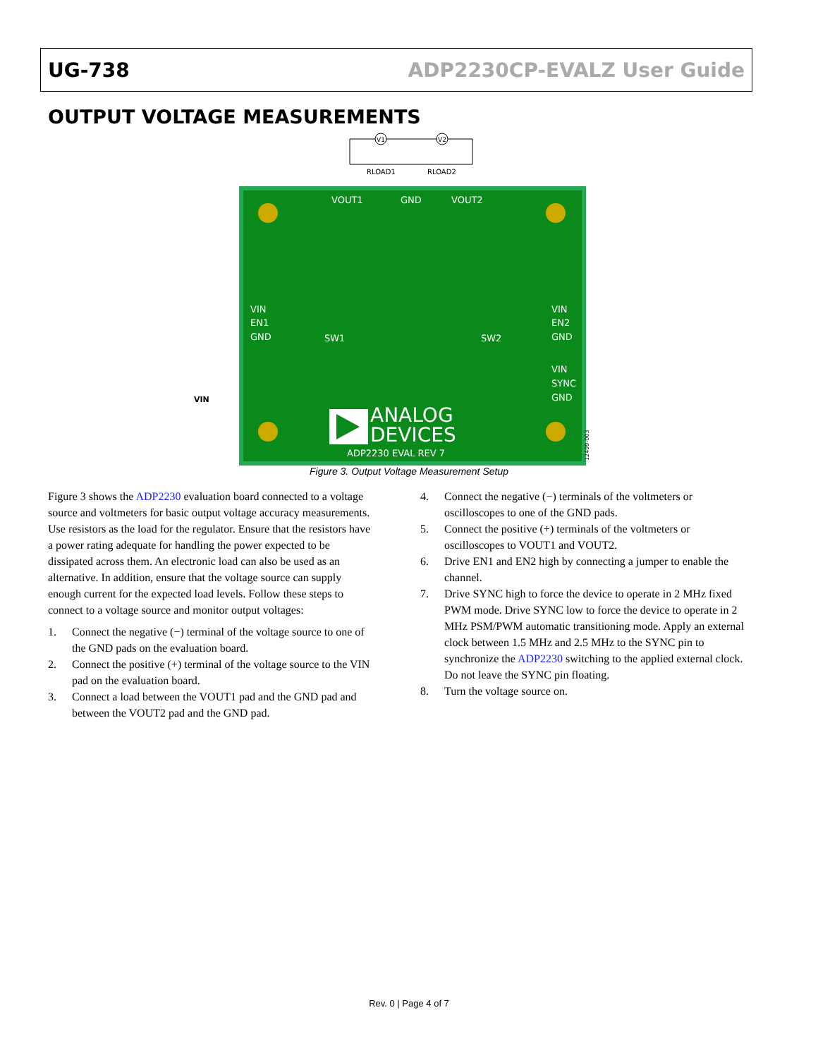UG-738 ADP2230CP-EVALZ User Guide
OUTPUT VOLTAGE MEASUREMENTS
V1
V2
RLOAD1
RLOAD2
VIN
VOUT1
GND
VOUT2
VIN
EN1
GND
VIN
EN2
GND
VIN
SYNC
GND
SW1
SW2
ANALOG
DEVICES
ADP2230 EVAL REV 7
12499-003
Figure 3. Output Voltage Measurement Setup
Figure 3 shows the ADP2230 evaluation board connected to a voltage source and voltmeters for basic output voltage accuracy measurements. Use resistors as the load for the regulator. Ensure that the resistors have a power rating adequate for handling the power expected to be dissipated across them. An electronic load can also be used as an alternative. In addition, ensure that the voltage source can supply enough current for the expected load levels. Follow these steps to connect to a voltage source and monitor output voltages:
1. Connect the negative (−) terminal of the voltage source to one of the GND pads on the evaluation board.
2. Connect the positive (+) terminal of the voltage source to the VIN pad on the evaluation board.
3. Connect a load between the VOUT1 pad and the GND pad and between the VOUT2 pad and the GND pad.
4. Connect the negative (−) terminals of the voltmeters or oscilloscopes to one of the GND pads.
5. Connect the positive (+) terminals of the voltmeters or oscilloscopes to VOUT1 and VOUT2.
6. Drive EN1 and EN2 high by connecting a jumper to enable the channel.
7. Drive SYNC high to force the device to operate in 2 MHz fixed PWM mode. Drive SYNC low to force the device to operate in 2 MHz PSM/PWM automatic transitioning mode. Apply an external clock between 1.5 MHz and 2.5 MHz to the SYNC pin to synchronize the ADP2230 switching to the applied external clock. Do not leave the SYNC pin floating.
8. Turn the voltage source on.
Rev. 0 | Page 4 of 7